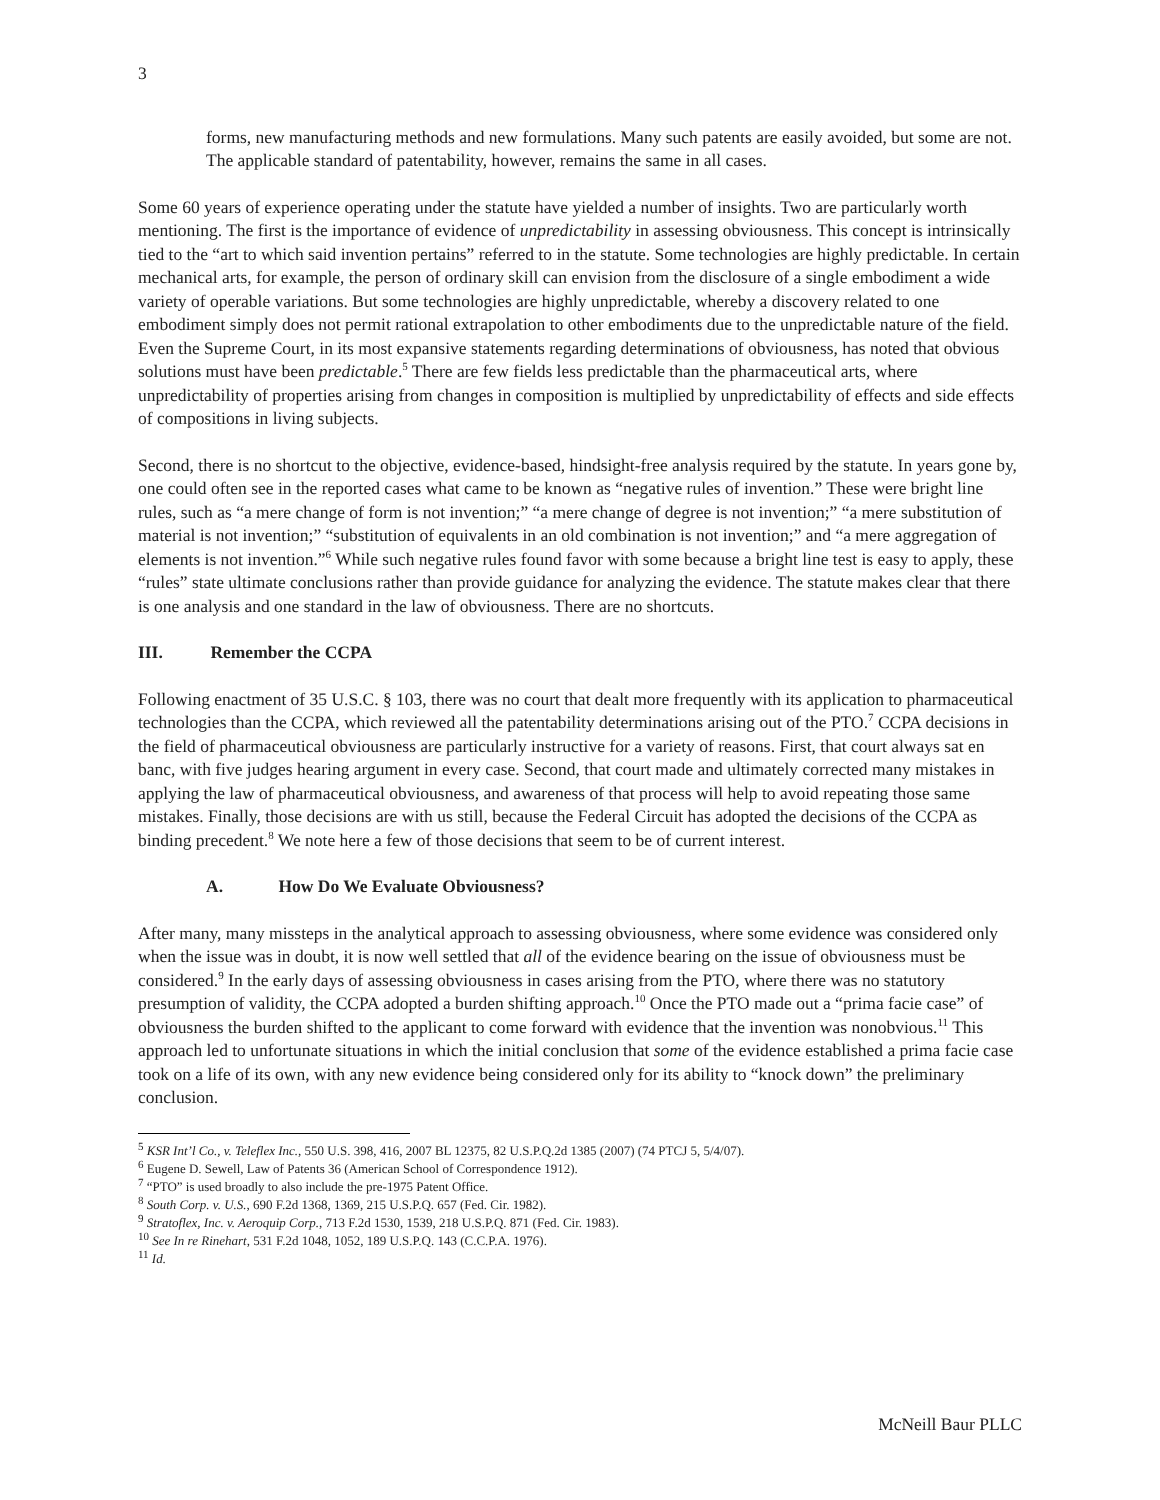3
forms, new manufacturing methods and new formulations. Many such patents are easily avoided, but some are not. The applicable standard of patentability, however, remains the same in all cases.
Some 60 years of experience operating under the statute have yielded a number of insights. Two are particularly worth mentioning. The first is the importance of evidence of unpredictability in assessing obviousness. This concept is intrinsically tied to the “art to which said invention pertains” referred to in the statute. Some technologies are highly predictable. In certain mechanical arts, for example, the person of ordinary skill can envision from the disclosure of a single embodiment a wide variety of operable variations. But some technologies are highly unpredictable, whereby a discovery related to one embodiment simply does not permit rational extrapolation to other embodiments due to the unpredictable nature of the field. Even the Supreme Court, in its most expansive statements regarding determinations of obviousness, has noted that obvious solutions must have been predictable.<sup>5</sup> There are few fields less predictable than the pharmaceutical arts, where unpredictability of properties arising from changes in composition is multiplied by unpredictability of effects and side effects of compositions in living subjects.
Second, there is no shortcut to the objective, evidence-based, hindsight-free analysis required by the statute. In years gone by, one could often see in the reported cases what came to be known as “negative rules of invention.” These were bright line rules, such as “a mere change of form is not invention;” “a mere change of degree is not invention;” “a mere substitution of material is not invention;” “substitution of equivalents in an old combination is not invention;” and “a mere aggregation of elements is not invention.”<sup>6</sup> While such negative rules found favor with some because a bright line test is easy to apply, these “rules” state ultimate conclusions rather than provide guidance for analyzing the evidence. The statute makes clear that there is one analysis and one standard in the law of obviousness. There are no shortcuts.
III. Remember the CCPA
Following enactment of 35 U.S.C. § 103, there was no court that dealt more frequently with its application to pharmaceutical technologies than the CCPA, which reviewed all the patentability determinations arising out of the PTO.<sup>7</sup> CCPA decisions in the field of pharmaceutical obviousness are particularly instructive for a variety of reasons. First, that court always sat en banc, with five judges hearing argument in every case. Second, that court made and ultimately corrected many mistakes in applying the law of pharmaceutical obviousness, and awareness of that process will help to avoid repeating those same mistakes. Finally, those decisions are with us still, because the Federal Circuit has adopted the decisions of the CCPA as binding precedent.<sup>8</sup> We note here a few of those decisions that seem to be of current interest.
A. How Do We Evaluate Obviousness?
After many, many missteps in the analytical approach to assessing obviousness, where some evidence was considered only when the issue was in doubt, it is now well settled that all of the evidence bearing on the issue of obviousness must be considered.<sup>9</sup> In the early days of assessing obviousness in cases arising from the PTO, where there was no statutory presumption of validity, the CCPA adopted a burden shifting approach.<sup>10</sup> Once the PTO made out a “prima facie case” of obviousness the burden shifted to the applicant to come forward with evidence that the invention was nonobvious.<sup>11</sup> This approach led to unfortunate situations in which the initial conclusion that some of the evidence established a prima facie case took on a life of its own, with any new evidence being considered only for its ability to “knock down” the preliminary conclusion.
<sup>5</sup> KSR Int’l Co., v. Teleflex Inc., 550 U.S. 398, 416, 2007 BL 12375, 82 U.S.P.Q.2d 1385 (2007) (74 PTCJ 5, 5/4/07).
<sup>6</sup> Eugene D. Sewell, Law of Patents 36 (American School of Correspondence 1912).
<sup>7</sup> “PTO” is used broadly to also include the pre-1975 Patent Office.
<sup>8</sup> South Corp. v. U.S., 690 F.2d 1368, 1369, 215 U.S.P.Q. 657 (Fed. Cir. 1982).
<sup>9</sup> Stratoflex, Inc. v. Aeroquip Corp., 713 F.2d 1530, 1539, 218 U.S.P.Q. 871 (Fed. Cir. 1983).
<sup>10</sup> See In re Rinehart, 531 F.2d 1048, 1052, 189 U.S.P.Q. 143 (C.C.P.A. 1976).
<sup>11</sup> Id.
McNeill Baur PLLC